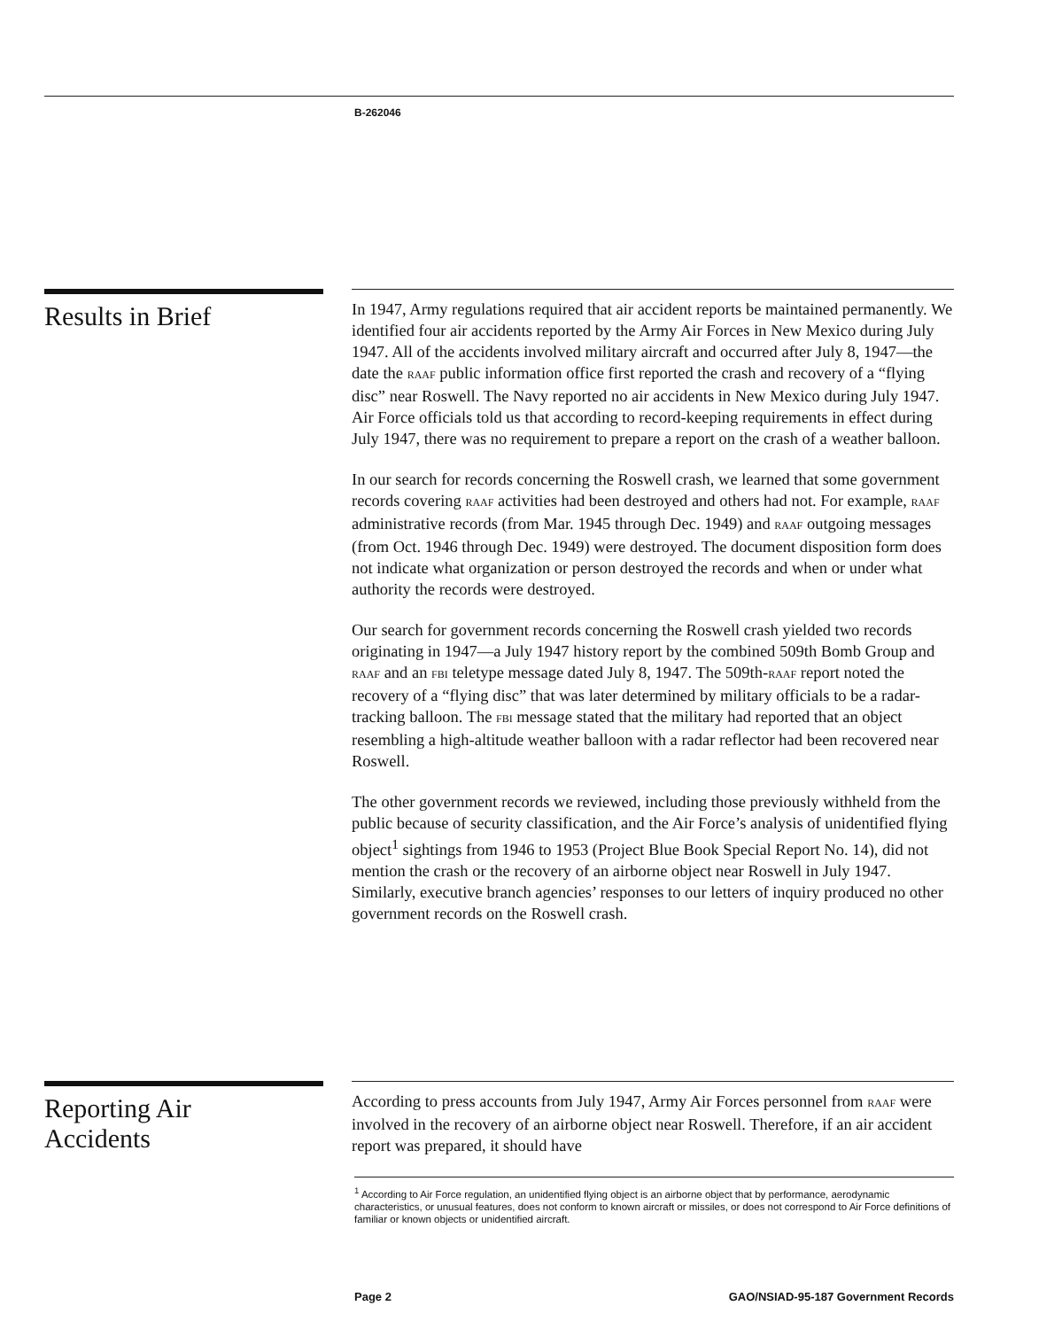B-262046
Results in Brief
In 1947, Army regulations required that air accident reports be maintained permanently. We identified four air accidents reported by the Army Air Forces in New Mexico during July 1947. All of the accidents involved military aircraft and occurred after July 8, 1947—the date the RAAF public information office first reported the crash and recovery of a “flying disc” near Roswell. The Navy reported no air accidents in New Mexico during July 1947. Air Force officials told us that according to record-keeping requirements in effect during July 1947, there was no requirement to prepare a report on the crash of a weather balloon.
In our search for records concerning the Roswell crash, we learned that some government records covering RAAF activities had been destroyed and others had not. For example, RAAF administrative records (from Mar. 1945 through Dec. 1949) and RAAF outgoing messages (from Oct. 1946 through Dec. 1949) were destroyed. The document disposition form does not indicate what organization or person destroyed the records and when or under what authority the records were destroyed.
Our search for government records concerning the Roswell crash yielded two records originating in 1947—a July 1947 history report by the combined 509th Bomb Group and RAAF and an FBI teletype message dated July 8, 1947. The 509th-RAAF report noted the recovery of a “flying disc” that was later determined by military officials to be a radar-tracking balloon. The FBI message stated that the military had reported that an object resembling a high-altitude weather balloon with a radar reflector had been recovered near Roswell.
The other government records we reviewed, including those previously withheld from the public because of security classification, and the Air Force’s analysis of unidentified flying object<sup>1</sup> sightings from 1946 to 1953 (Project Blue Book Special Report No. 14), did not mention the crash or the recovery of an airborne object near Roswell in July 1947. Similarly, executive branch agencies’ responses to our letters of inquiry produced no other government records on the Roswell crash.
Reporting Air
Accidents
According to press accounts from July 1947, Army Air Forces personnel from RAAF were involved in the recovery of an airborne object near Roswell. Therefore, if an air accident report was prepared, it should have
<sup>1</sup> According to Air Force regulation, an unidentified flying object is an airborne object that by performance, aerodynamic characteristics, or unusual features, does not conform to known aircraft or missiles, or does not correspond to Air Force definitions of familiar or known objects or unidentified aircraft.
Page 2 GAO/NSIAD-95-187 Government Records